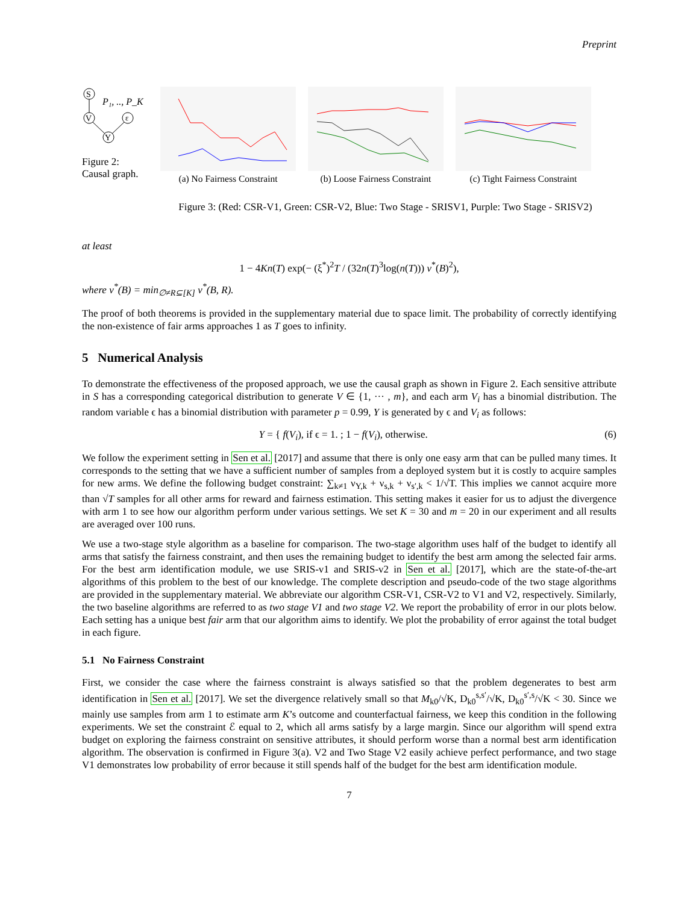Preprint
S
V
ε
Y
P₁, .., P_K
Figure 2: Causal graph.
(a) No Fairness Constraint
(b) Loose Fairness Constraint
(c) Tight Fairness Constraint
Figure 3: (Red: CSR-V1, Green: CSR-V2, Blue: Two Stage - SRISV1, Purple: Two Stage - SRISV2)
at least
1 − 4Kn(T) exp(− (ξ<sup>*</sup>)<sup>2</sup>T / (32n(T)<sup>3</sup>log(n(T))) v<sup>*</sup>(B)<sup>2</sup>),
where v<sup>*</sup>(B) = min<sub>∅≠R⊆[K]</sub> v<sup>*</sup>(B, R).
The proof of both theorems is provided in the supplementary material due to space limit. The probability of correctly identifying the non-existence of fair arms approaches 1 as T goes to infinity.
5 Numerical Analysis
To demonstrate the effectiveness of the proposed approach, we use the causal graph as shown in Figure 2. Each sensitive attribute in S has a corresponding categorical distribution to generate V ∈ {1, ··· , m}, and each arm V<sub>i</sub> has a binomial distribution. The random variable ϵ has a binomial distribution with parameter p = 0.99, Y is generated by ϵ and V<sub>i</sub> as follows:
Y = { f(V<sub>i</sub>), if ϵ = 1. ; 1 − f(V<sub>i</sub>), otherwise. (6)
We follow the experiment setting in Sen et al. [2017] and assume that there is only one easy arm that can be pulled many times. It corresponds to the setting that we have a sufficient number of samples from a deployed system but it is costly to acquire samples for new arms. We define the following budget constraint: ∑<sub>k≠1</sub> ν<sub>Y,k</sub> + ν<sub>s,k</sub> + ν<sub>s′,k</sub> < 1/√T. This implies we cannot acquire more than √T samples for all other arms for reward and fairness estimation. This setting makes it easier for us to adjust the divergence with arm 1 to see how our algorithm perform under various settings. We set K = 30 and m = 20 in our experiment and all results are averaged over 100 runs.
We use a two-stage style algorithm as a baseline for comparison. The two-stage algorithm uses half of the budget to identify all arms that satisfy the fairness constraint, and then uses the remaining budget to identify the best arm among the selected fair arms. For the best arm identification module, we use SRIS-v1 and SRIS-v2 in Sen et al. [2017], which are the state-of-the-art algorithms of this problem to the best of our knowledge. The complete description and pseudo-code of the two stage algorithms are provided in the supplementary material. We abbreviate our algorithm CSR-V1, CSR-V2 to V1 and V2, respectively. Similarly, the two baseline algorithms are referred to as two stage V1 and two stage V2. We report the probability of error in our plots below. Each setting has a unique best fair arm that our algorithm aims to identify. We plot the probability of error against the total budget in each figure.
5.1 No Fairness Constraint
First, we consider the case where the fairness constraint is always satisfied so that the problem degenerates to best arm identification in Sen et al. [2017]. We set the divergence relatively small so that M<sub>k0</sub>/√K, D<sub>k0</sub><sup>s,s′</sup>/√K, D<sub>k0</sub><sup>s′,s</sup>/√K < 30. Since we mainly use samples from arm 1 to estimate arm K’s outcome and counterfactual fairness, we keep this condition in the following experiments. We set the constraint ℰ equal to 2, which all arms satisfy by a large margin. Since our algorithm will spend extra budget on exploring the fairness constraint on sensitive attributes, it should perform worse than a normal best arm identification algorithm. The observation is confirmed in Figure 3(a). V2 and Two Stage V2 easily achieve perfect performance, and two stage V1 demonstrates low probability of error because it still spends half of the budget for the best arm identification module.
7